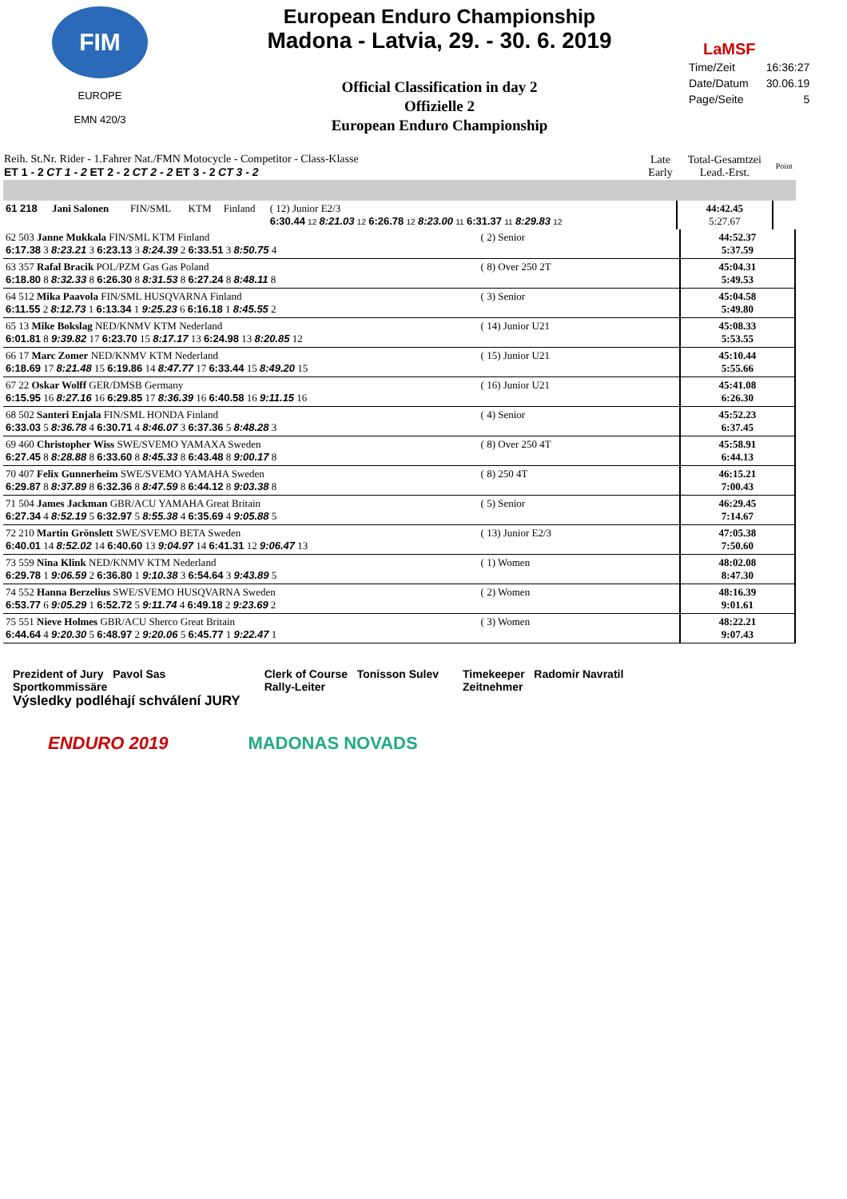FIM
EUROPE
EMN 420/3
European Enduro Championship
Madona - Latvia, 29. - 30. 6. 2019
Official Classification in day 2
Offizielle 2
European Enduro Championship
LaMSF
| Time/Zeit | 16:36:27 |
| Date/Datum | 30.06.19 |
| Page/Seite | 5 |
| Reih. St.Nr. Rider - 1.Fahrer Nat./FMN Motocycle - Competitor - Class-Klasse ET 1 - 2 CT 1 - 2 ET 2 - 2 CT 2 - 2 ET 3 - 2 CT 3 - 2 | | | | | | Late Early | Total-Gesamtzei Lead.-Erst. | Point |
| --- | --- | --- | --- | --- | --- | --- | --- | --- |
| 61 218 | Jani Salonen | FIN/SML | KTM | Finland | ( 12) Junior E2/3 6:30.44 12 8:21.03 12 6:26.78 12 8:23.00 11 6:31.37 11 8:29.83 12 | | 44:42.45 5:27.67 | |
| 62 503 Janne Mukkala FIN/SML KTM Finland 6:17.38 3 8:23.21 3 6:23.13 3 8:24.39 2 6:33.51 3 8:50.75 4 | ( 2) Senior | 44:52.37 5:37.59 |
| 63 357 Rafal Bracik POL/PZM Gas Gas Poland 6:18.80 8 8:32.33 8 6:26.30 8 8:31.53 8 6:27.24 8 8:48.11 8 | ( 8) Over 250 2T | 45:04.31 5:49.53 |
| 64 512 Mika Paavola FIN/SML HUSQVARNA Finland 6:11.55 2 8:12.73 1 6:13.34 1 9:25.23 6 6:16.18 1 8:45.55 2 | ( 3) Senior | 45:04.58 5:49.80 |
| 65 13 Mike Bokslag NED/KNMV KTM Nederland 6:01.81 8 9:39.82 17 6:23.70 15 8:17.17 13 6:24.98 13 8:20.85 12 | ( 14) Junior U21 | 45:08.33 5:53.55 |
| 66 17 Marc Zomer NED/KNMV KTM Nederland 6:18.69 17 8:21.48 15 6:19.86 14 8:47.77 17 6:33.44 15 8:49.20 15 | ( 15) Junior U21 | 45:10.44 5:55.66 |
| 67 22 Oskar Wolff GER/DMSB Germany 6:15.95 16 8:27.16 16 6:29.85 17 8:36.39 16 6:40.58 16 9:11.15 16 | ( 16) Junior U21 | 45:41.08 6:26.30 |
| 68 502 Santeri Enjala FIN/SML HONDA Finland 6:33.03 5 8:36.78 4 6:30.71 4 8:46.07 3 6:37.36 5 8:48.28 3 | ( 4) Senior | 45:52.23 6:37.45 |
| 69 460 Christopher Wiss SWE/SVEMO YAMAXA Sweden 6:27.45 8 8:28.88 8 6:33.60 8 8:45.33 8 6:43.48 8 9:00.17 8 | ( 8) Over 250 4T | 45:58.91 6:44.13 |
| 70 407 Felix Gunnerheim SWE/SVEMO YAMAHA Sweden 6:29.87 8 8:37.89 8 6:32.36 8 8:47.59 8 6:44.12 8 9:03.38 8 | ( 8) 250 4T | 46:15.21 7:00.43 |
| 71 504 James Jackman GBR/ACU YAMAHA Great Britain 6:27.34 4 8:52.19 5 6:32.97 5 8:55.38 4 6:35.69 4 9:05.88 5 | ( 5) Senior | 46:29.45 7:14.67 |
| 72 210 Martin Grönslett SWE/SVEMO BETA Sweden 6:40.01 14 8:52.02 14 6:40.60 13 9:04.97 14 6:41.31 12 9:06.47 13 | ( 13) Junior E2/3 | 47:05.38 7:50.60 |
| 73 559 Nina Klink NED/KNMV KTM Nederland 6:29.78 1 9:06.59 2 6:36.80 1 9:10.38 3 6:54.64 3 9:43.89 5 | ( 1) Women | 48:02.08 8:47.30 |
| 74 552 Hanna Berzelius SWE/SVEMO HUSQVARNA Sweden 6:53.77 6 9:05.29 1 6:52.72 5 9:11.74 4 6:49.18 2 9:23.69 2 | ( 2) Women | 48:16.39 9:01.61 |
| 75 551 Nieve Holmes GBR/ACU Sherco Great Britain 6:44.64 4 9:20.30 5 6:48.97 2 9:20.06 5 6:45.77 1 9:22.47 1 | ( 3) Women | 48:22.21 9:07.43 |
Prezident of Jury Pavol Sas
Sportkommissäre
Výsledky podléhají schválení JURY
Clerk of Course Tonisson Sulev
Rally-Leiter
Timekeeper Radomir Navratil
Zeitnehmer
ENDURO 2019 MADONAS NOVADS